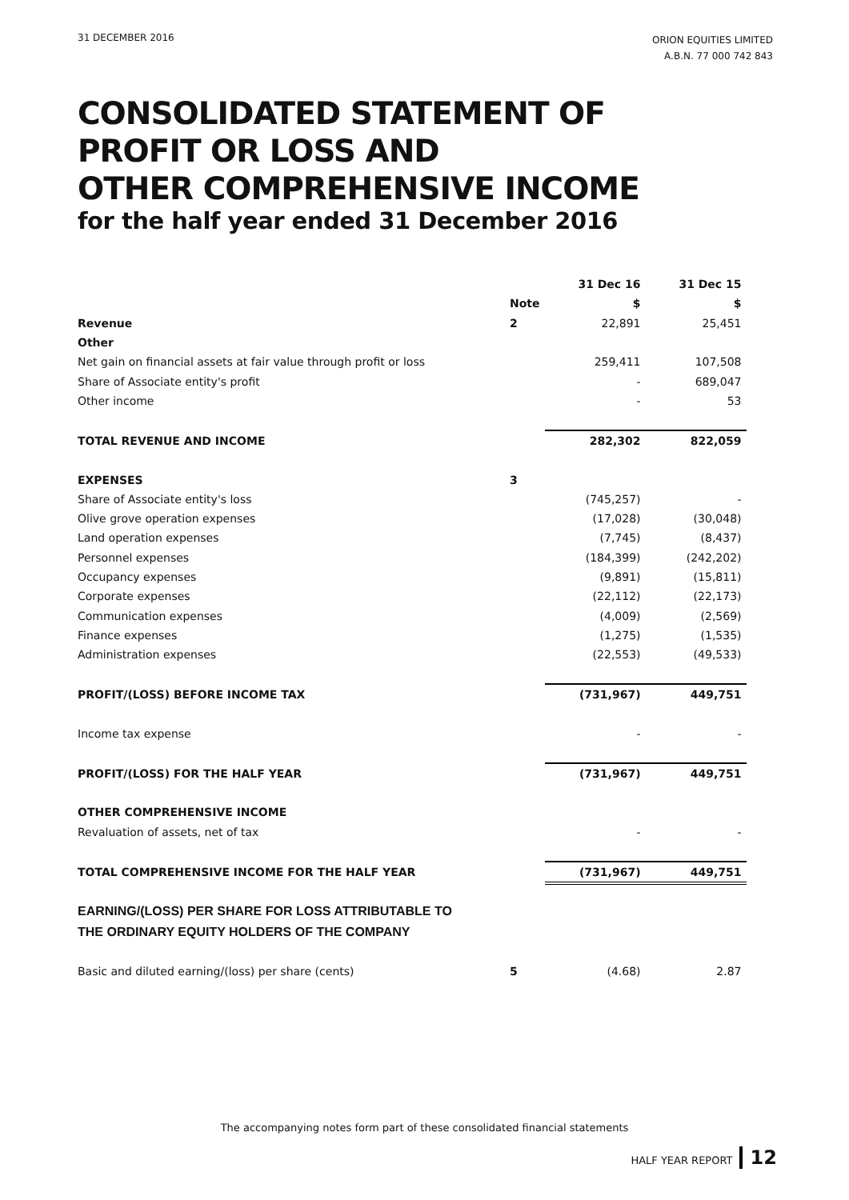31 DECEMBER 2016
ORION EQUITIES LIMITED
A.B.N. 77 000 742 843
CONSOLIDATED STATEMENT OF
PROFIT OR LOSS AND
OTHER COMPREHENSIVE INCOME
for the half year ended 31 December 2016
| | | 31 Dec 16 | 31 Dec 15 |
| --- | --- | --- | --- |
| | Note | $ | $ |
| Revenue | 2 | 22,891 | 25,451 |
| Other | | | |
| Net gain on financial assets at fair value through profit or loss | | 259,411 | 107,508 |
| Share of Associate entity's profit | | - | 689,047 |
| Other income | | - | 53 |
| TOTAL REVENUE AND INCOME | | 282,302 | 822,059 |
| EXPENSES | 3 | | |
| Share of Associate entity's loss | | (745,257) | - |
| Olive grove operation expenses | | (17,028) | (30,048) |
| Land operation expenses | | (7,745) | (8,437) |
| Personnel expenses | | (184,399) | (242,202) |
| Occupancy expenses | | (9,891) | (15,811) |
| Corporate expenses | | (22,112) | (22,173) |
| Communication expenses | | (4,009) | (2,569) |
| Finance expenses | | (1,275) | (1,535) |
| Administration expenses | | (22,553) | (49,533) |
| PROFIT/(LOSS) BEFORE INCOME TAX | | (731,967) | 449,751 |
| Income tax expense | | - | - |
| PROFIT/(LOSS) FOR THE HALF YEAR | | (731,967) | 449,751 |
| OTHER COMPREHENSIVE INCOME | | | |
| Revaluation of assets, net of tax | | - | - |
| TOTAL COMPREHENSIVE INCOME FOR THE HALF YEAR | | (731,967) | 449,751 |
| EARNING/(LOSS) PER SHARE FOR LOSS ATTRIBUTABLE TO THE ORDINARY EQUITY HOLDERS OF THE COMPANY | | | |
| Basic and diluted earning/(loss) per share (cents) | 5 | (4.68) | 2.87 |
The accompanying notes form part of these consolidated financial statements
HALF YEAR REPORT 12